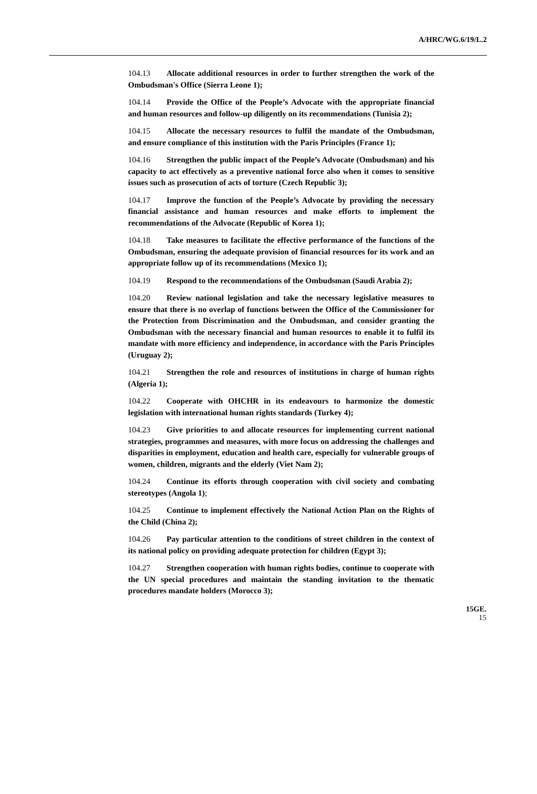A/HRC/WG.6/19/L.2
104.13 Allocate additional resources in order to further strengthen the work of the Ombudsman's Office (Sierra Leone 1);
104.14 Provide the Office of the People’s Advocate with the appropriate financial and human resources and follow-up diligently on its recommendations (Tunisia 2);
104.15 Allocate the necessary resources to fulfil the mandate of the Ombudsman, and ensure compliance of this institution with the Paris Principles (France 1);
104.16 Strengthen the public impact of the People’s Advocate (Ombudsman) and his capacity to act effectively as a preventive national force also when it comes to sensitive issues such as prosecution of acts of torture (Czech Republic 3);
104.17 Improve the function of the People’s Advocate by providing the necessary financial assistance and human resources and make efforts to implement the recommendations of the Advocate (Republic of Korea 1);
104.18 Take measures to facilitate the effective performance of the functions of the Ombudsman, ensuring the adequate provision of financial resources for its work and an appropriate follow up of its recommendations (Mexico 1);
104.19 Respond to the recommendations of the Ombudsman (Saudi Arabia 2);
104.20 Review national legislation and take the necessary legislative measures to ensure that there is no overlap of functions between the Office of the Commissioner for the Protection from Discrimination and the Ombudsman, and consider granting the Ombudsman with the necessary financial and human resources to enable it to fulfil its mandate with more efficiency and independence, in accordance with the Paris Principles (Uruguay 2);
104.21 Strengthen the role and resources of institutions in charge of human rights (Algeria 1);
104.22 Cooperate with OHCHR in its endeavours to harmonize the domestic legislation with international human rights standards (Turkey 4);
104.23 Give priorities to and allocate resources for implementing current national strategies, programmes and measures, with more focus on addressing the challenges and disparities in employment, education and health care, especially for vulnerable groups of women, children, migrants and the elderly (Viet Nam 2);
104.24 Continue its efforts through cooperation with civil society and combating stereotypes (Angola 1);
104.25 Continue to implement effectively the National Action Plan on the Rights of the Child (China 2);
104.26 Pay particular attention to the conditions of street children in the context of its national policy on providing adequate protection for children (Egypt 3);
104.27 Strengthen cooperation with human rights bodies, continue to cooperate with the UN special procedures and maintain the standing invitation to the thematic procedures mandate holders (Morocco 3);
15GE.
15